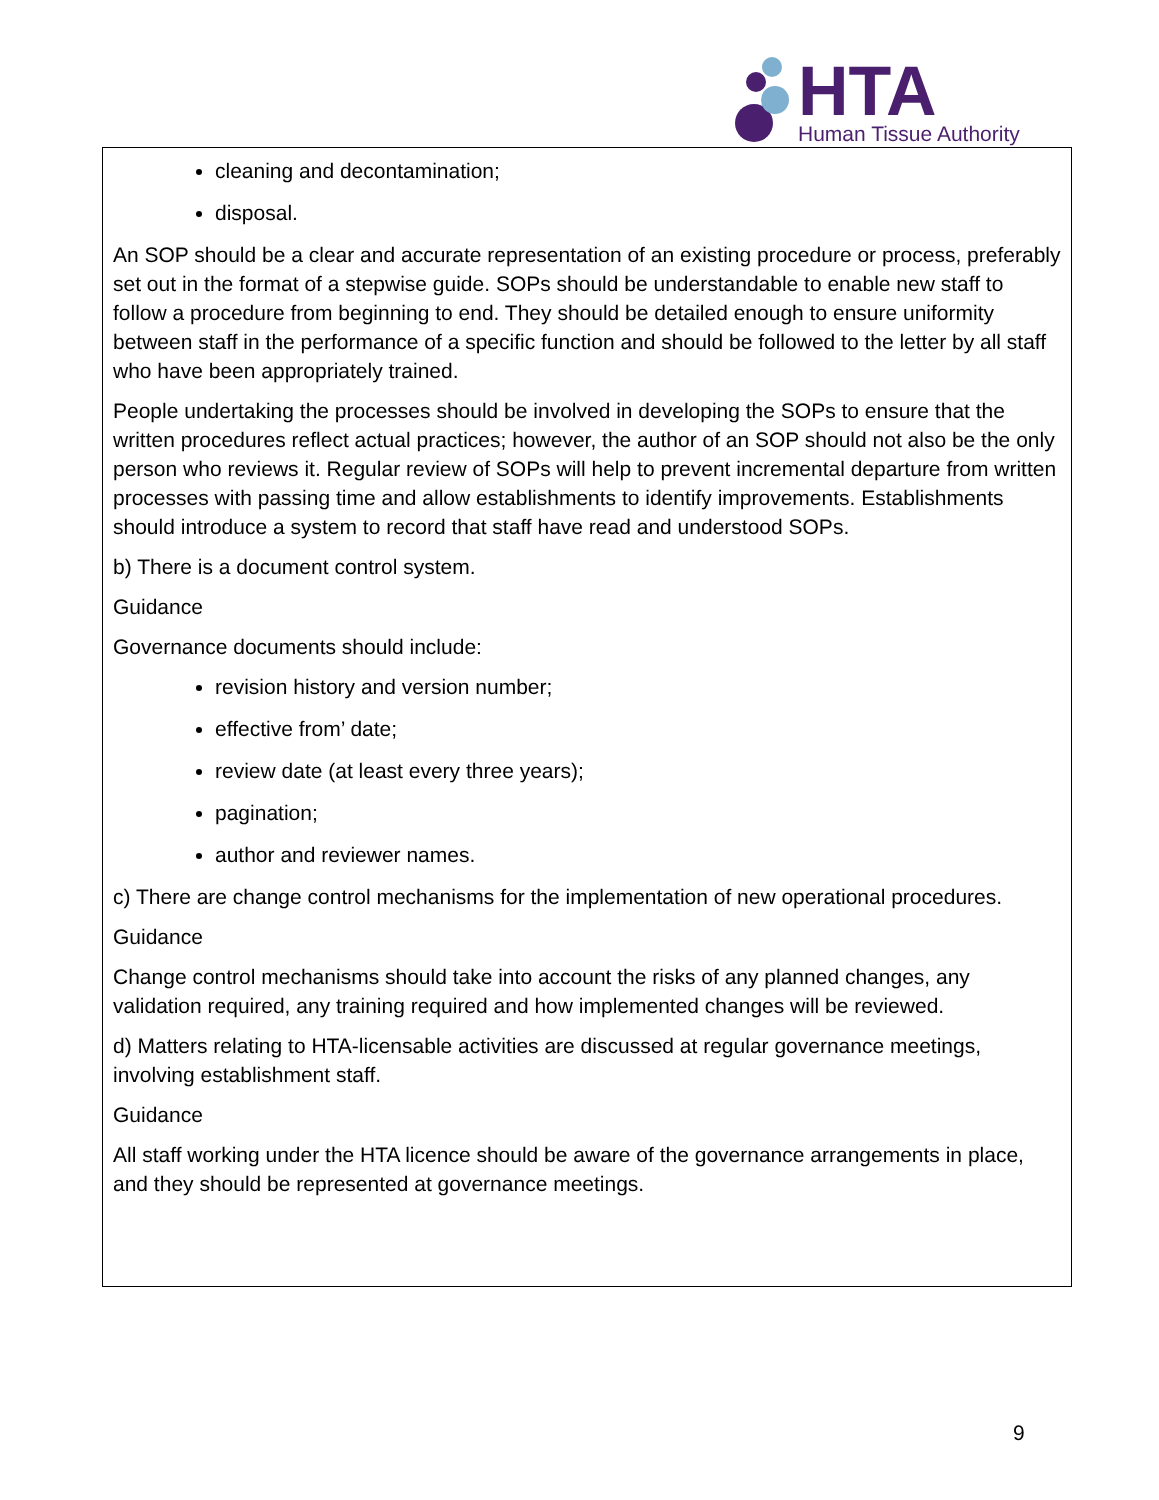HTA
Human Tissue Authority
cleaning and decontamination;
disposal.
An SOP should be a clear and accurate representation of an existing procedure or process, preferably set out in the format of a stepwise guide. SOPs should be understandable to enable new staff to follow a procedure from beginning to end. They should be detailed enough to ensure uniformity between staff in the performance of a specific function and should be followed to the letter by all staff who have been appropriately trained.
People undertaking the processes should be involved in developing the SOPs to ensure that the written procedures reflect actual practices; however, the author of an SOP should not also be the only person who reviews it. Regular review of SOPs will help to prevent incremental departure from written processes with passing time and allow establishments to identify improvements. Establishments should introduce a system to record that staff have read and understood SOPs.
b) There is a document control system.
Guidance
Governance documents should include:
revision history and version number;
effective from’ date;
review date (at least every three years);
pagination;
author and reviewer names.
c) There are change control mechanisms for the implementation of new operational procedures.
Guidance
Change control mechanisms should take into account the risks of any planned changes, any validation required, any training required and how implemented changes will be reviewed.
d) Matters relating to HTA-licensable activities are discussed at regular governance meetings, involving establishment staff.
Guidance
All staff working under the HTA licence should be aware of the governance arrangements in place, and they should be represented at governance meetings.
9